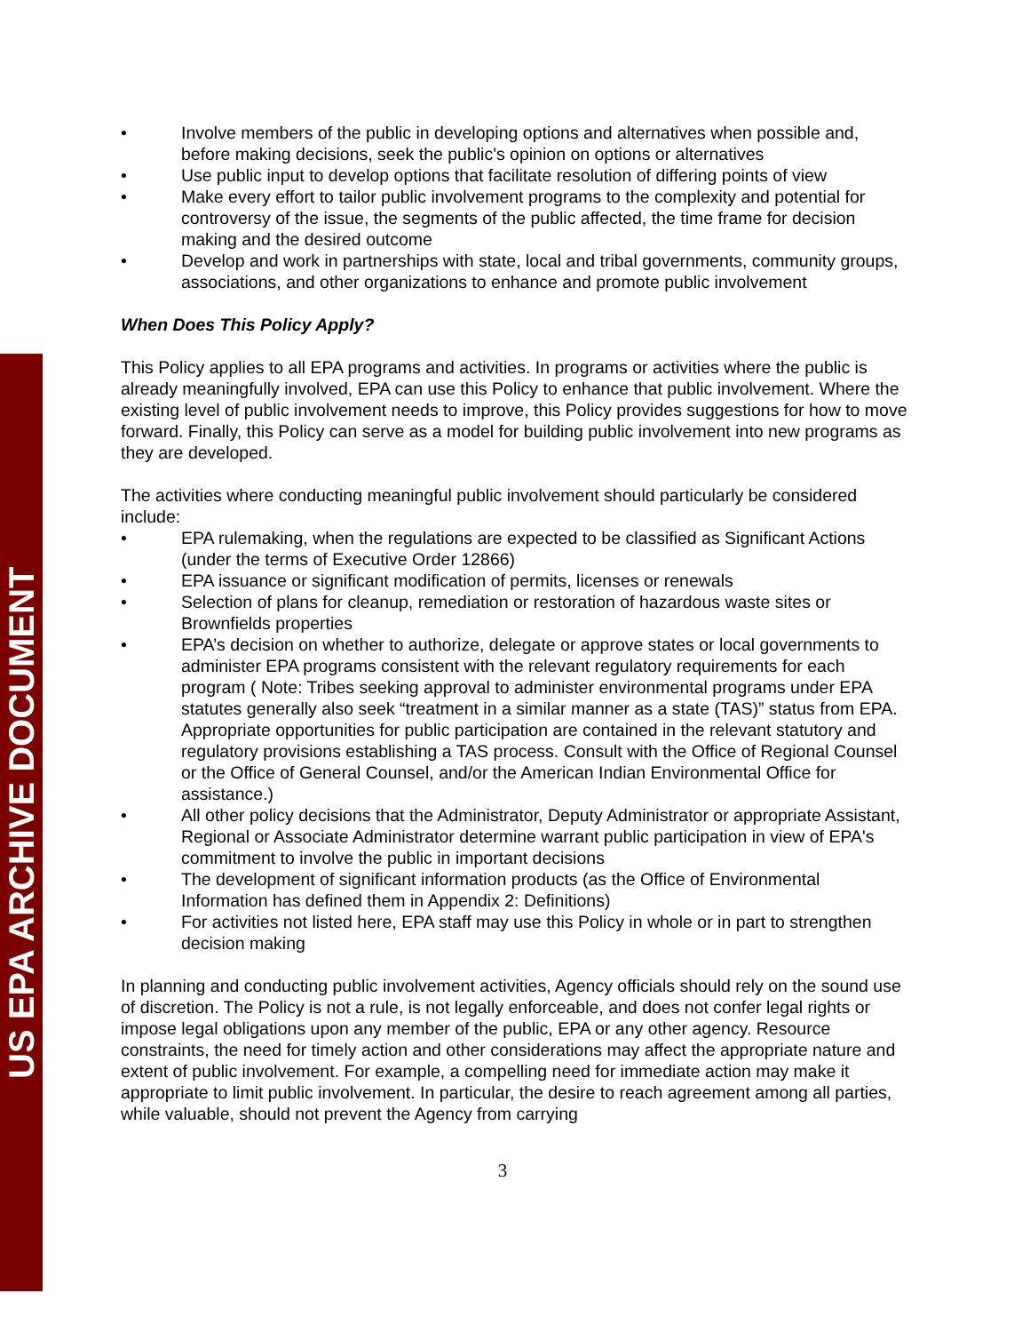US EPA ARCHIVE DOCUMENT
• Involve members of the public in developing options and alternatives when possible and, before making decisions, seek the public's opinion on options or alternatives
• Use public input to develop options that facilitate resolution of differing points of view
• Make every effort to tailor public involvement programs to the complexity and potential for controversy of the issue, the segments of the public affected, the time frame for decision making and the desired outcome
• Develop and work in partnerships with state, local and tribal governments, community groups, associations, and other organizations to enhance and promote public involvement
When Does This Policy Apply?
This Policy applies to all EPA programs and activities. In programs or activities where the public is already meaningfully involved, EPA can use this Policy to enhance that public involvement. Where the existing level of public involvement needs to improve, this Policy provides suggestions for how to move forward. Finally, this Policy can serve as a model for building public involvement into new programs as they are developed.
The activities where conducting meaningful public involvement should particularly be considered include:
• EPA rulemaking, when the regulations are expected to be classified as Significant Actions (under the terms of Executive Order 12866)
• EPA issuance or significant modification of permits, licenses or renewals
• Selection of plans for cleanup, remediation or restoration of hazardous waste sites or Brownfields properties
• EPA’s decision on whether to authorize, delegate or approve states or local governments to administer EPA programs consistent with the relevant regulatory requirements for each program ( Note: Tribes seeking approval to administer environmental programs under EPA statutes generally also seek “treatment in a similar manner as a state (TAS)” status from EPA. Appropriate opportunities for public participation are contained in the relevant statutory and regulatory provisions establishing a TAS process. Consult with the Office of Regional Counsel or the Office of General Counsel, and/or the American Indian Environmental Office for assistance.)
• All other policy decisions that the Administrator, Deputy Administrator or appropriate Assistant, Regional or Associate Administrator determine warrant public participation in view of EPA's commitment to involve the public in important decisions
• The development of significant information products (as the Office of Environmental Information has defined them in Appendix 2: Definitions)
• For activities not listed here, EPA staff may use this Policy in whole or in part to strengthen decision making
In planning and conducting public involvement activities, Agency officials should rely on the sound use of discretion. The Policy is not a rule, is not legally enforceable, and does not confer legal rights or impose legal obligations upon any member of the public, EPA or any other agency. Resource constraints, the need for timely action and other considerations may affect the appropriate nature and extent of public involvement. For example, a compelling need for immediate action may make it appropriate to limit public involvement. In particular, the desire to reach agreement among all parties, while valuable, should not prevent the Agency from carrying
3